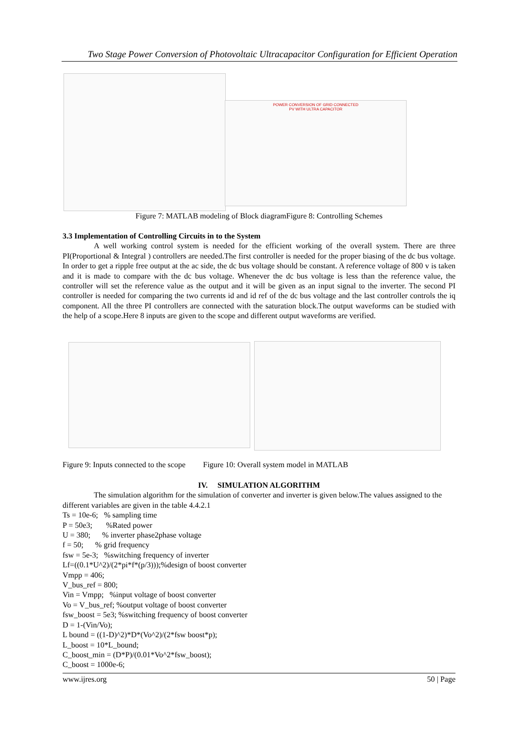Two Stage Power Conversion of Photovoltaic Ultracapacitor Configuration for Efficient Operation
POWER CONVERSION OF GRID CONNECTED
PV WITH ULTRA CAPACITOR
Figure 7: MATLAB modeling of Block diagramFigure 8: Controlling Schemes
3.3 Implementation of Controlling Circuits in to the System
A well working control system is needed for the efficient working of the overall system. There are three PI(Proportional & Integral ) controllers are needed.The first controller is needed for the proper biasing of the dc bus voltage. In order to get a ripple free output at the ac side, the dc bus voltage should be constant. A reference voltage of 800 v is taken and it is made to compare with the dc bus voltage. Whenever the dc bus voltage is less than the reference value, the controller will set the reference value as the output and it will be given as an input signal to the inverter. The second PI controller is needed for comparing the two currents id and id ref of the dc bus voltage and the last controller controls the iq component. All the three PI controllers are connected with the saturation block.The output waveforms can be studied with the help of a scope.Here 8 inputs are given to the scope and different output waveforms are verified.
Figure 9: Inputs connected to the scope Figure 10: Overall system model in MATLAB
IV. SIMULATION ALGORITHM
The simulation algorithm for the simulation of converter and inverter is given below.The values assigned to the different variables are given in the table 4.4.2.1
Ts = 10e-6; % sampling time
P = 50e3; %Rated power
U = 380; % inverter phase2phase voltage
f = 50; % grid frequency
fsw = 5e-3; %switching frequency of inverter
Lf=((0.1*U^2)/(2*pi*f*(p/3)));%design of boost converter
Vmpp = 406;
V_bus_ref = 800;
Vin = Vmpp; %input voltage of boost converter
Vo = V_bus_ref; %output voltage of boost converter
fsw_boost = 5e3; %switching frequency of boost converter
D = 1-(Vin/Vo);
L bound = ((1-D)^2)*D*(Vo^2)/(2*fsw boost*p);
L_boost = 10*L_bound;
C_boost_min = (D*P)/(0.01*Vo^2*fsw_boost);
C_boost = 1000e-6;
www.ijres.org 50 | Page